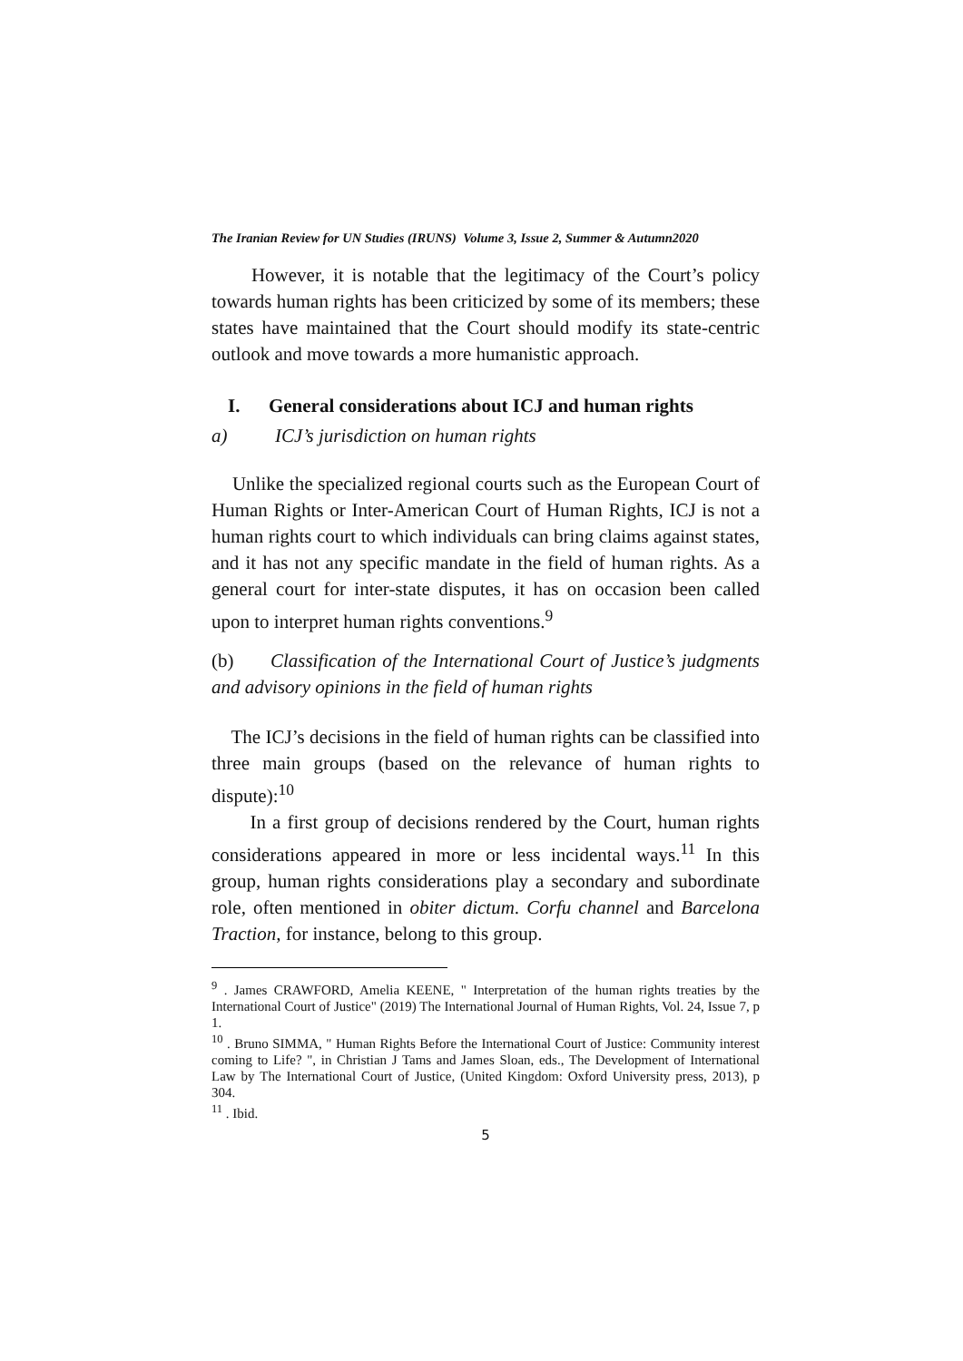The Iranian Review for UN Studies (IRUNS) Volume 3, Issue 2, Summer & Autumn2020
However, it is notable that the legitimacy of the Court’s policy towards human rights has been criticized by some of its members; these states have maintained that the Court should modify its state-centric outlook and move towards a more humanistic approach.
I. General considerations about ICJ and human rights
a) ICJ’s jurisdiction on human rights
Unlike the specialized regional courts such as the European Court of Human Rights or Inter-American Court of Human Rights, ICJ is not a human rights court to which individuals can bring claims against states, and it has not any specific mandate in the field of human rights. As a general court for inter-state disputes, it has on occasion been called upon to interpret human rights conventions.<sup>9</sup>
(b) Classification of the International Court of Justice’s judgments and advisory opinions in the field of human rights
The ICJ’s decisions in the field of human rights can be classified into three main groups (based on the relevance of human rights to dispute):<sup>10</sup>
In a first group of decisions rendered by the Court, human rights considerations appeared in more or less incidental ways.<sup>11</sup> In this group, human rights considerations play a secondary and subordinate role, often mentioned in obiter dictum. Corfu channel and Barcelona Traction, for instance, belong to this group.
<sup>9</sup> . James CRAWFORD, Amelia KEENE, " Interpretation of the human rights treaties by the International Court of Justice" (2019) The International Journal of Human Rights, Vol. 24, Issue 7, p 1.
<sup>10</sup> . Bruno SIMMA, " Human Rights Before the International Court of Justice: Community interest coming to Life? ", in Christian J Tams and James Sloan, eds., The Development of International Law by The International Court of Justice, (United Kingdom: Oxford University press, 2013), p 304.
<sup>11</sup> . Ibid.
5